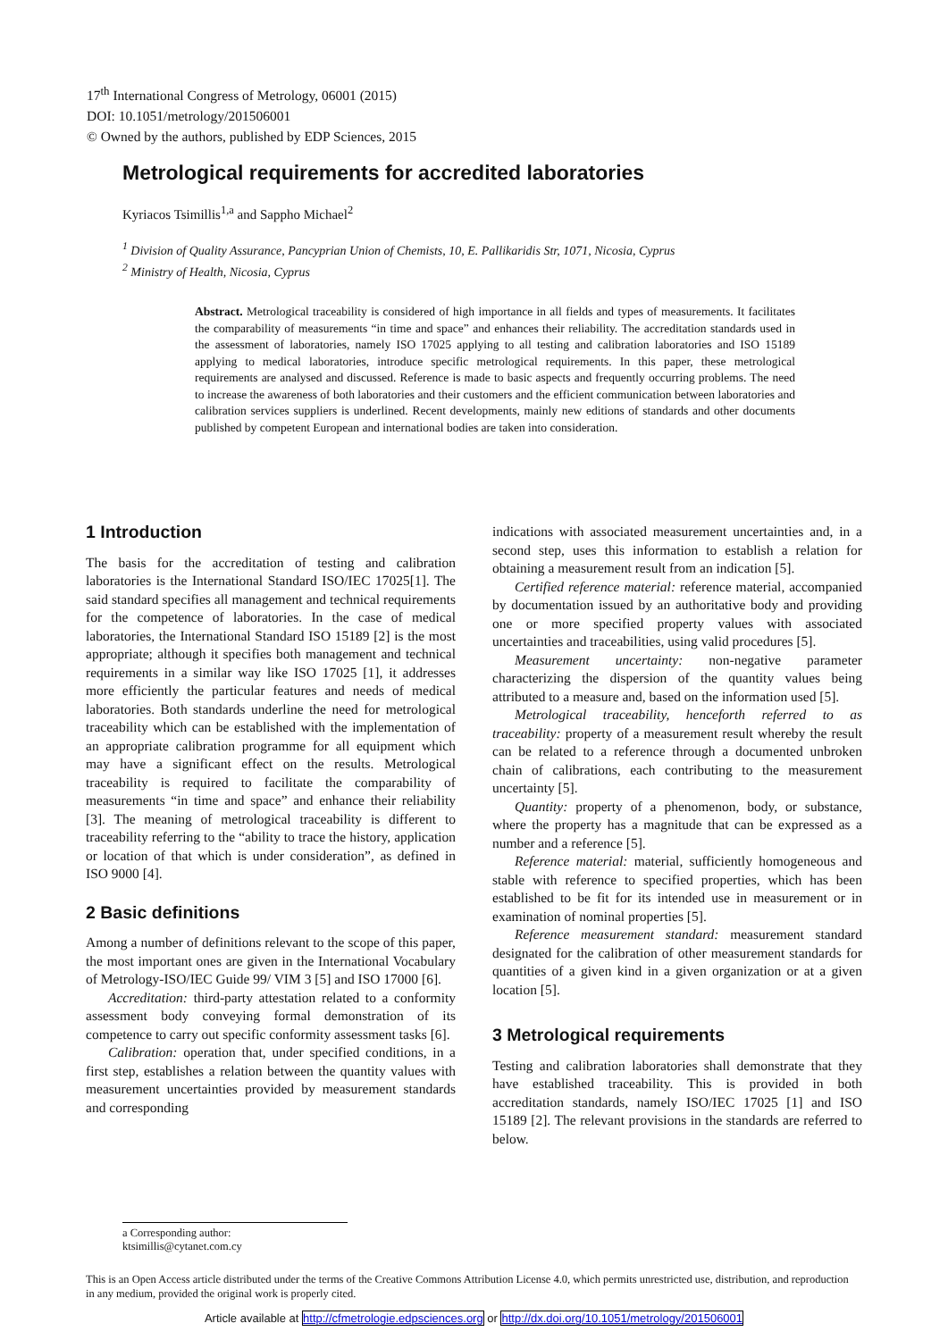17<sup>th</sup> International Congress of Metrology, 06001 (2015)
DOI: 10.1051/metrology/201506001
© Owned by the authors, published by EDP Sciences, 2015
Metrological requirements for accredited laboratories
Kyriacos Tsimillis<sup>1,a</sup> and Sappho Michael<sup>2</sup>
<sup>1</sup> Division of Quality Assurance, Pancyprian Union of Chemists, 10, E. Pallikaridis Str, 1071, Nicosia, Cyprus
<sup>2</sup> Ministry of Health, Nicosia, Cyprus
Abstract. Metrological traceability is considered of high importance in all fields and types of measurements. It facilitates the comparability of measurements “in time and space” and enhances their reliability. The accreditation standards used in the assessment of laboratories, namely ISO 17025 applying to all testing and calibration laboratories and ISO 15189 applying to medical laboratories, introduce specific metrological requirements. In this paper, these metrological requirements are analysed and discussed. Reference is made to basic aspects and frequently occurring problems. The need to increase the awareness of both laboratories and their customers and the efficient communication between laboratories and calibration services suppliers is underlined. Recent developments, mainly new editions of standards and other documents published by competent European and international bodies are taken into consideration.
1 Introduction
The basis for the accreditation of testing and calibration laboratories is the International Standard ISO/IEC 17025[1]. The said standard specifies all management and technical requirements for the competence of laboratories. In the case of medical laboratories, the International Standard ISO 15189 [2] is the most appropriate; although it specifies both management and technical requirements in a similar way like ISO 17025 [1], it addresses more efficiently the particular features and needs of medical laboratories. Both standards underline the need for metrological traceability which can be established with the implementation of an appropriate calibration programme for all equipment which may have a significant effect on the results. Metrological traceability is required to facilitate the comparability of measurements “in time and space” and enhance their reliability [3]. The meaning of metrological traceability is different to traceability referring to the “ability to trace the history, application or location of that which is under consideration”, as defined in ISO 9000 [4].
2 Basic definitions
Among a number of definitions relevant to the scope of this paper, the most important ones are given in the International Vocabulary of Metrology-ISO/IEC Guide 99/ VIM 3 [5] and ISO 17000 [6].
Accreditation: third-party attestation related to a conformity assessment body conveying formal demonstration of its competence to carry out specific conformity assessment tasks [6].
Calibration: operation that, under specified conditions, in a first step, establishes a relation between the quantity values with measurement uncertainties provided by measurement standards and corresponding
indications with associated measurement uncertainties and, in a second step, uses this information to establish a relation for obtaining a measurement result from an indication [5].
Certified reference material: reference material, accompanied by documentation issued by an authoritative body and providing one or more specified property values with associated uncertainties and traceabilities, using valid procedures [5].
Measurement uncertainty: non-negative parameter characterizing the dispersion of the quantity values being attributed to a measure and, based on the information used [5].
Metrological traceability, henceforth referred to as traceability: property of a measurement result whereby the result can be related to a reference through a documented unbroken chain of calibrations, each contributing to the measurement uncertainty [5].
Quantity: property of a phenomenon, body, or substance, where the property has a magnitude that can be expressed as a number and a reference [5].
Reference material: material, sufficiently homogeneous and stable with reference to specified properties, which has been established to be fit for its intended use in measurement or in examination of nominal properties [5].
Reference measurement standard: measurement standard designated for the calibration of other measurement standards for quantities of a given kind in a given organization or at a given location [5].
3 Metrological requirements
Testing and calibration laboratories shall demonstrate that they have established traceability. This is provided in both accreditation standards, namely ISO/IEC 17025 [1] and ISO 15189 [2]. The relevant provisions in the standards are referred to below.
a Corresponding author: ktsimillis@cytanet.com.cy
This is an Open Access article distributed under the terms of the Creative Commons Attribution License 4.0, which permits unrestricted use, distribution, and reproduction in any medium, provided the original work is properly cited.
Article available at http://cfmetrologie.edpsciences.org or http://dx.doi.org/10.1051/metrology/201506001